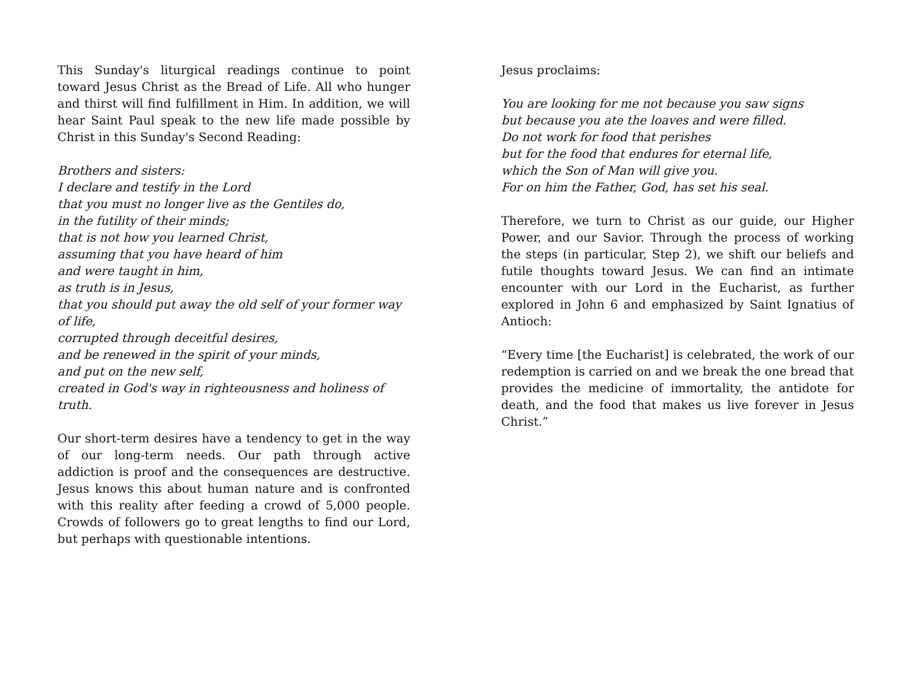This Sunday's liturgical readings continue to point toward Jesus Christ as the Bread of Life. All who hunger and thirst will find fulfillment in Him. In addition, we will hear Saint Paul speak to the new life made possible by Christ in this Sunday's Second Reading:
Brothers and sisters:
I declare and testify in the Lord
that you must no longer live as the Gentiles do,
in the futility of their minds;
that is not how you learned Christ,
assuming that you have heard of him
and were taught in him,
as truth is in Jesus,
that you should put away the old self of your former way of life,
corrupted through deceitful desires,
and be renewed in the spirit of your minds,
and put on the new self,
created in God's way in righteousness and holiness of truth.
Our short-term desires have a tendency to get in the way of our long-term needs. Our path through active addiction is proof and the consequences are destructive. Jesus knows this about human nature and is confronted with this reality after feeding a crowd of 5,000 people. Crowds of followers go to great lengths to find our Lord, but perhaps with questionable intentions.
Jesus proclaims:
You are looking for me not because you saw signs
but because you ate the loaves and were filled.
Do not work for food that perishes
but for the food that endures for eternal life,
which the Son of Man will give you.
For on him the Father, God, has set his seal.
Therefore, we turn to Christ as our guide, our Higher Power, and our Savior. Through the process of working the steps (in particular, Step 2), we shift our beliefs and futile thoughts toward Jesus. We can find an intimate encounter with our Lord in the Eucharist, as further explored in John 6 and emphasized by Saint Ignatius of Antioch:
“Every time [the Eucharist] is celebrated, the work of our redemption is carried on and we break the one bread that provides the medicine of immortality, the antidote for death, and the food that makes us live forever in Jesus Christ.”